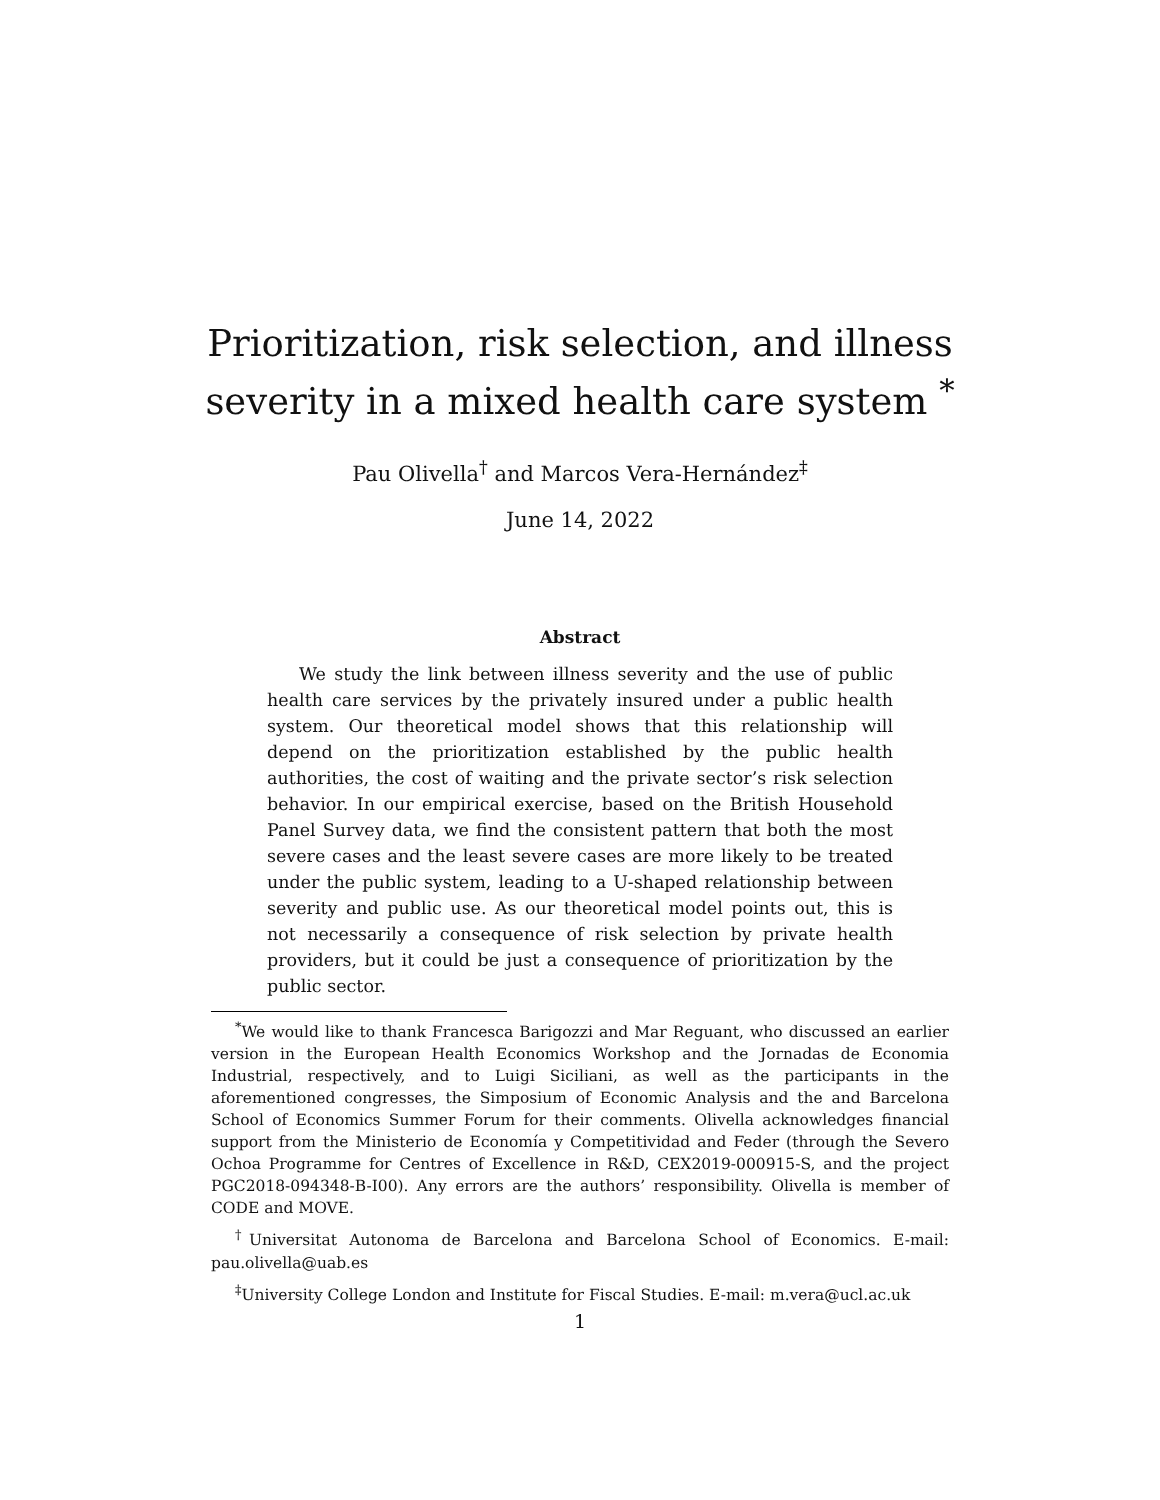Prioritization, risk selection, and illness
severity in a mixed health care system <sup>*</sup>
Pau Olivella<sup>†</sup> and Marcos Vera-Hernández<sup>‡</sup>
June 14, 2022
Abstract
We study the link between illness severity and the use of public health care services by the privately insured under a public health system. Our theoretical model shows that this relationship will depend on the prioritization established by the public health authorities, the cost of waiting and the private sector’s risk selection behavior. In our empirical exercise, based on the British Household Panel Survey data, we find the consistent pattern that both the most severe cases and the least severe cases are more likely to be treated under the public system, leading to a U-shaped relationship between severity and public use. As our theoretical model points out, this is not necessarily a consequence of risk selection by private health providers, but it could be just a consequence of prioritization by the public sector.
<sup>*</sup> We would like to thank Francesca Barigozzi and Mar Reguant, who discussed an earlier version in the European Health Economics Workshop and the Jornadas de Economia Industrial, respectively, and to Luigi Siciliani, as well as the participants in the aforementioned congresses, the Simposium of Economic Analysis and the and Barcelona School of Economics Summer Forum for their comments. Olivella acknowledges financial support from the Ministerio de Economía y Competitividad and Feder (through the Severo Ochoa Programme for Centres of Excellence in R&D, CEX2019-000915-S, and the project PGC2018-094348-B-I00). Any errors are the authors’ responsibility. Olivella is member of CODE and MOVE.
<sup>†</sup> Universitat Autonoma de Barcelona and Barcelona School of Economics. E-mail: pau.olivella@uab.es
<sup>‡</sup> University College London and Institute for Fiscal Studies. E-mail: m.vera@ucl.ac.uk
1